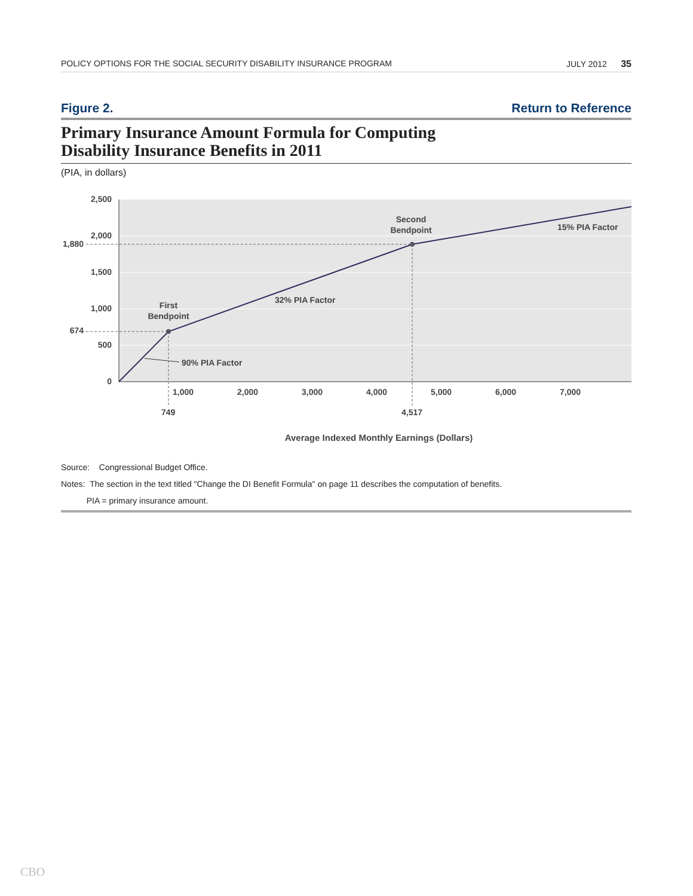POLICY OPTIONS FOR THE SOCIAL SECURITY DISABILITY INSURANCE PROGRAM JULY 2012 35
Figure 2. Return to Reference
Primary Insurance Amount Formula for Computing
Disability Insurance Benefits in 2011
(PIA, in dollars)
2,500
2,000
1,880
1,500
1,000
674
500
0
1,000
2,000
3,000
4,000
5,000
6,000
7,000
749
4,517
First
Bendpoint
Second
Bendpoint
32% PIA Factor
15% PIA Factor
90% PIA Factor
Average Indexed Monthly Earnings (Dollars)
Source: Congressional Budget Office.
Notes: The section in the text titled "Change the DI Benefit Formula" on page 11 describes the computation of benefits.
PIA = primary insurance amount.
CBO